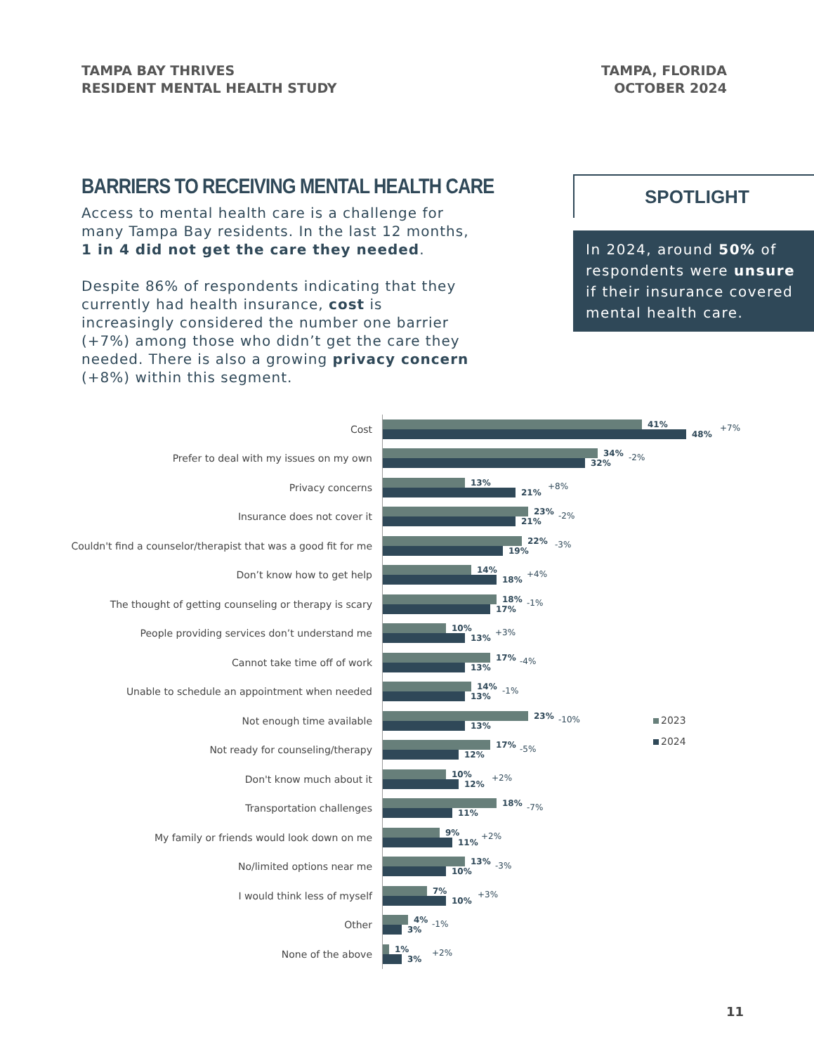TAMPA BAY THRIVES
RESIDENT MENTAL HEALTH STUDY
TAMPA, FLORIDA
OCTOBER 2024
BARRIERS TO RECEIVING MENTAL HEALTH CARE
Access to mental health care is a challenge for many Tampa Bay residents. In the last 12 months, 1 in 4 did not get the care they needed.
Despite 86% of respondents indicating that they currently had health insurance, cost is increasingly considered the number one barrier (+7%) among those who didn’t get the care they needed. There is also a growing privacy concern (+8%) within this segment.
SPOTLIGHT
In 2024, around 50% of respondents were unsure if their insurance covered mental health care.
Cost
41%
48%
+7%
Prefer to deal with my issues on my own
34%
32%
-2%
Privacy concerns
13%
21%
+8%
Insurance does not cover it
23%
21%
-2%
Couldn't find a counselor/therapist that was a good fit for me
22%
19%
-3%
Don’t know how to get help
14%
18%
+4%
The thought of getting counseling or therapy is scary
18%
17%
-1%
People providing services don’t understand me
10%
13%
+3%
Cannot take time off of work
17%
13%
-4%
Unable to schedule an appointment when needed
14%
13%
-1%
Not enough time available
23%
13%
-10%
Not ready for counseling/therapy
17%
12%
-5%
Don't know much about it
10%
12%
+2%
Transportation challenges
18%
11%
-7%
My family or friends would look down on me
9%
11%
+2%
No/limited options near me
13%
10%
-3%
I would think less of myself
7%
10%
+3%
Other
4%
3%
-1%
None of the above
1%
3%
+2%
2023
2024
11